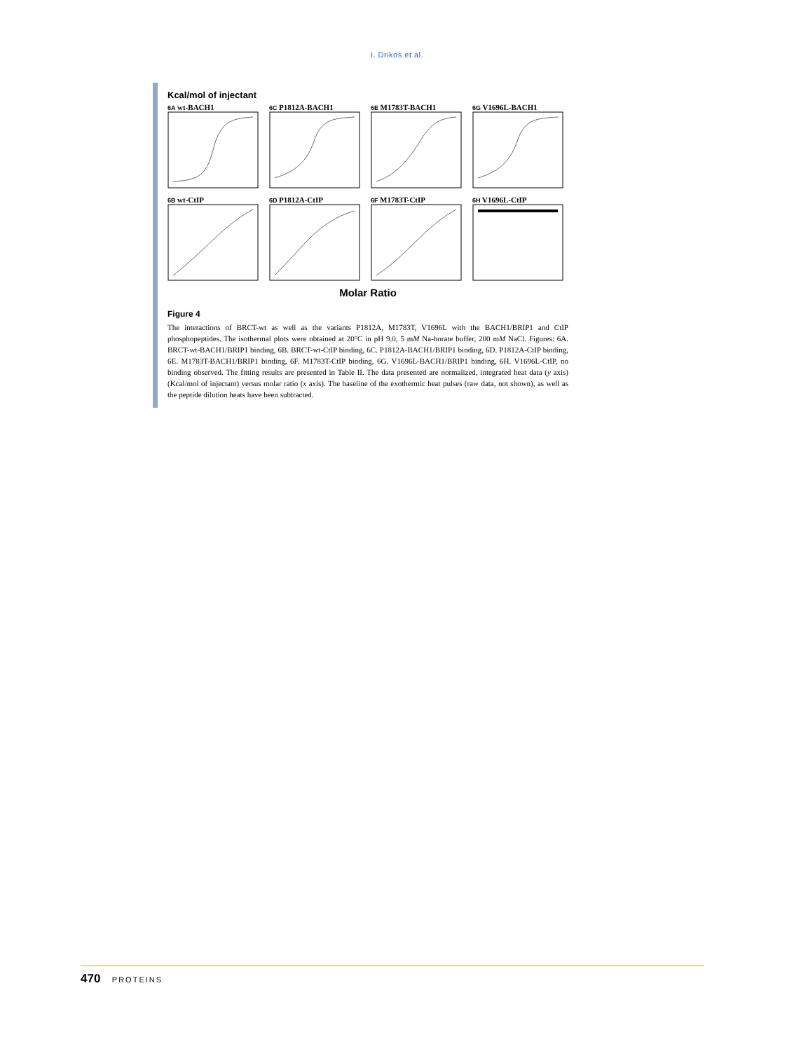I. Drikos et al.
Kcal/mol of injectant
6A wt-BACH1
6C P1812A-BACH1
6E M1783T-BACH1
6G V1696L-BACH1
6B wt-CtIP
6D P1812A-CtIP
6F M1783T-CtIP
6H V1696L-CtIP
Molar Ratio
Figure 4
The interactions of BRCT-wt as well as the variants P1812A, M1783T, V1696L with the BACH1/BRIP1 and CtIP phosphopeptides. The isothermal plots were obtained at 20°C in pH 9.0, 5 mM Na-borate buffer, 200 mM NaCl. Figures: 6A. BRCT-wt-BACH1/BRIP1 binding, 6B. BRCT-wt-CtIP binding, 6C. P1812A-BACH1/BRIP1 binding, 6D. P1812A-CtIP binding, 6E. M1783T-BACH1/BRIP1 binding, 6F. M1783T-CtIP binding, 6G. V1696L-BACH1/BRIP1 binding, 6H. V1696L-CtIP, no binding observed. The fitting results are presented in Table II. The data presented are normalized, integrated heat data (y axis) (Kcal/mol of injectant) versus molar ratio (x axis). The baseline of the exothermic heat pulses (raw data, not shown), as well as the peptide dilution heats have been subtracted.
470 PROTEINS